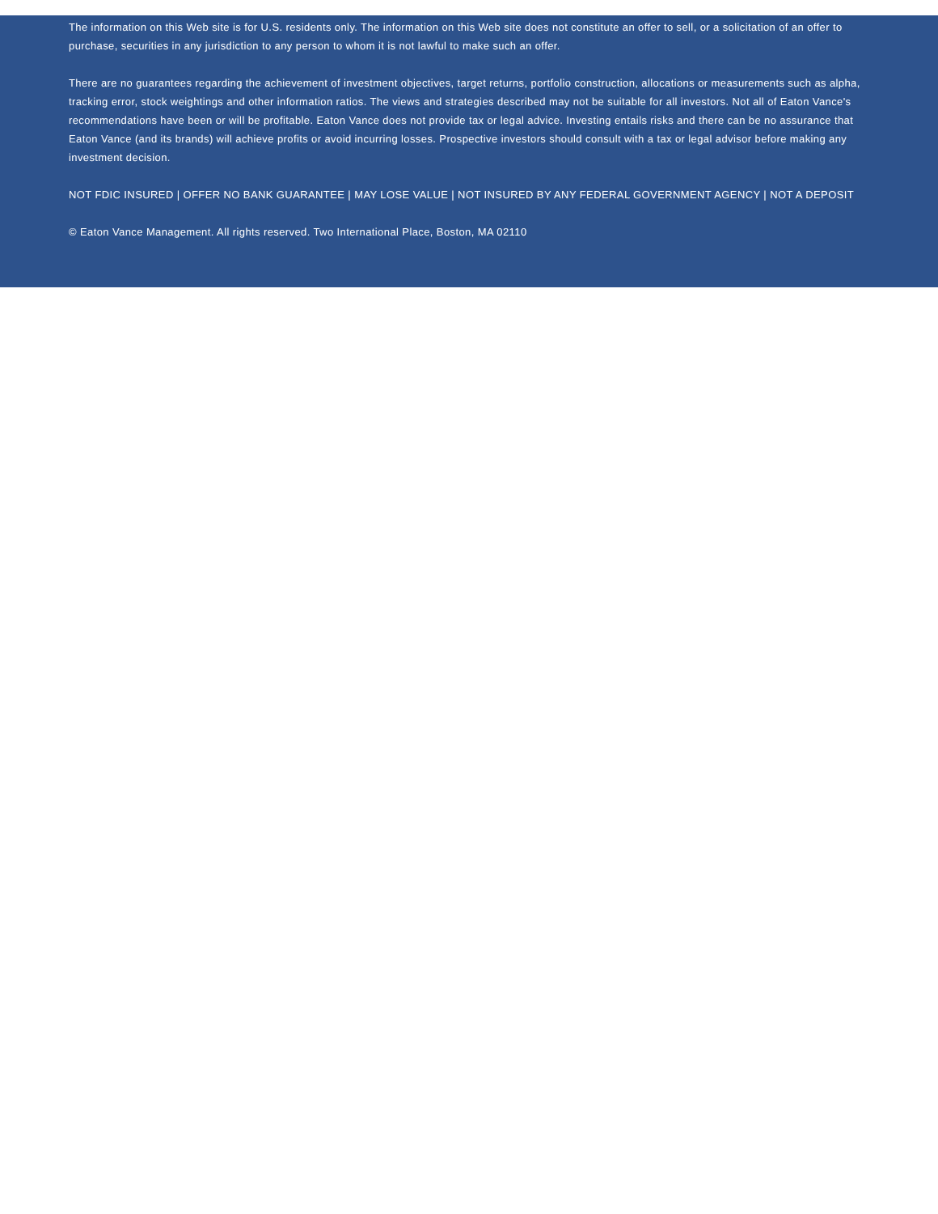The information on this Web site is for U.S. residents only. The information on this Web site does not constitute an offer to sell, or a solicitation of an offer to purchase, securities in any jurisdiction to any person to whom it is not lawful to make such an offer.
There are no guarantees regarding the achievement of investment objectives, target returns, portfolio construction, allocations or measurements such as alpha, tracking error, stock weightings and other information ratios. The views and strategies described may not be suitable for all investors. Not all of Eaton Vance's recommendations have been or will be profitable. Eaton Vance does not provide tax or legal advice. Investing entails risks and there can be no assurance that Eaton Vance (and its brands) will achieve profits or avoid incurring losses. Prospective investors should consult with a tax or legal advisor before making any investment decision.
NOT FDIC INSURED | OFFER NO BANK GUARANTEE | MAY LOSE VALUE | NOT INSURED BY ANY FEDERAL GOVERNMENT AGENCY | NOT A DEPOSIT
© Eaton Vance Management. All rights reserved. Two International Place, Boston, MA 02110